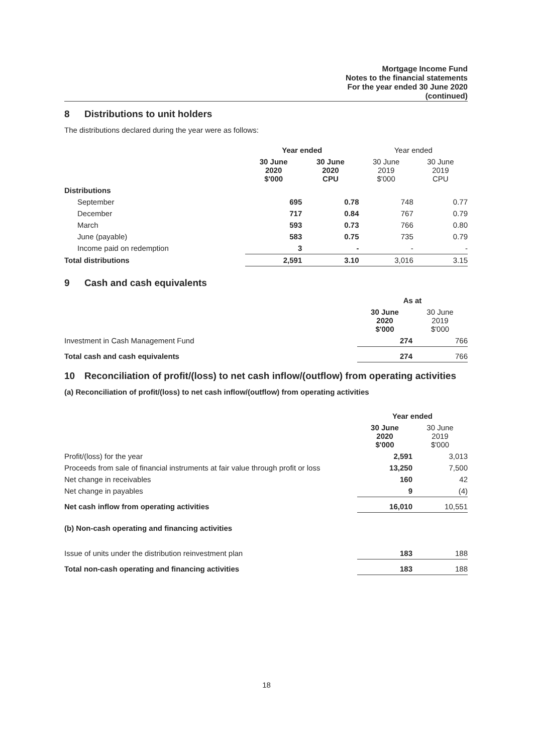Mortgage Income Fund
Notes to the financial statements
For the year ended 30 June 2020
(continued)
8 Distributions to unit holders
The distributions declared during the year were as follows:
| | Year ended | | Year ended | |
| | 30 June 2020 $'000 | 30 June 2020 CPU | 30 June 2019 $'000 | 30 June 2019 CPU |
| Distributions | | | | |
| September | 695 | 0.78 | 748 | 0.77 |
| December | 717 | 0.84 | 767 | 0.79 |
| March | 593 | 0.73 | 766 | 0.80 |
| June (payable) | 583 | 0.75 | 735 | 0.79 |
| Income paid on redemption | 3 | - | - | - |
| Total distributions | 2,591 | 3.10 | 3,016 | 3.15 |
9 Cash and cash equivalents
| | As at | |
| | 30 June 2020 $'000 | 30 June 2019 $'000 |
| Investment in Cash Management Fund | 274 | 766 |
| Total cash and cash equivalents | 274 | 766 |
10 Reconciliation of profit/(loss) to net cash inflow/(outflow) from operating activities
(a) Reconciliation of profit/(loss) to net cash inflow/(outflow) from operating activities
| | Year ended | |
| | 30 June 2020 $'000 | 30 June 2019 $'000 |
| Profit/(loss) for the year | 2,591 | 3,013 |
| Proceeds from sale of financial instruments at fair value through profit or loss | 13,250 | 7,500 |
| Net change in receivables | 160 | 42 |
| Net change in payables | 9 | (4) |
| Net cash inflow from operating activities | 16,010 | 10,551 |
(b) Non-cash operating and financing activities
| Issue of units under the distribution reinvestment plan | 183 | 188 |
| Total non-cash operating and financing activities | 183 | 188 |
18